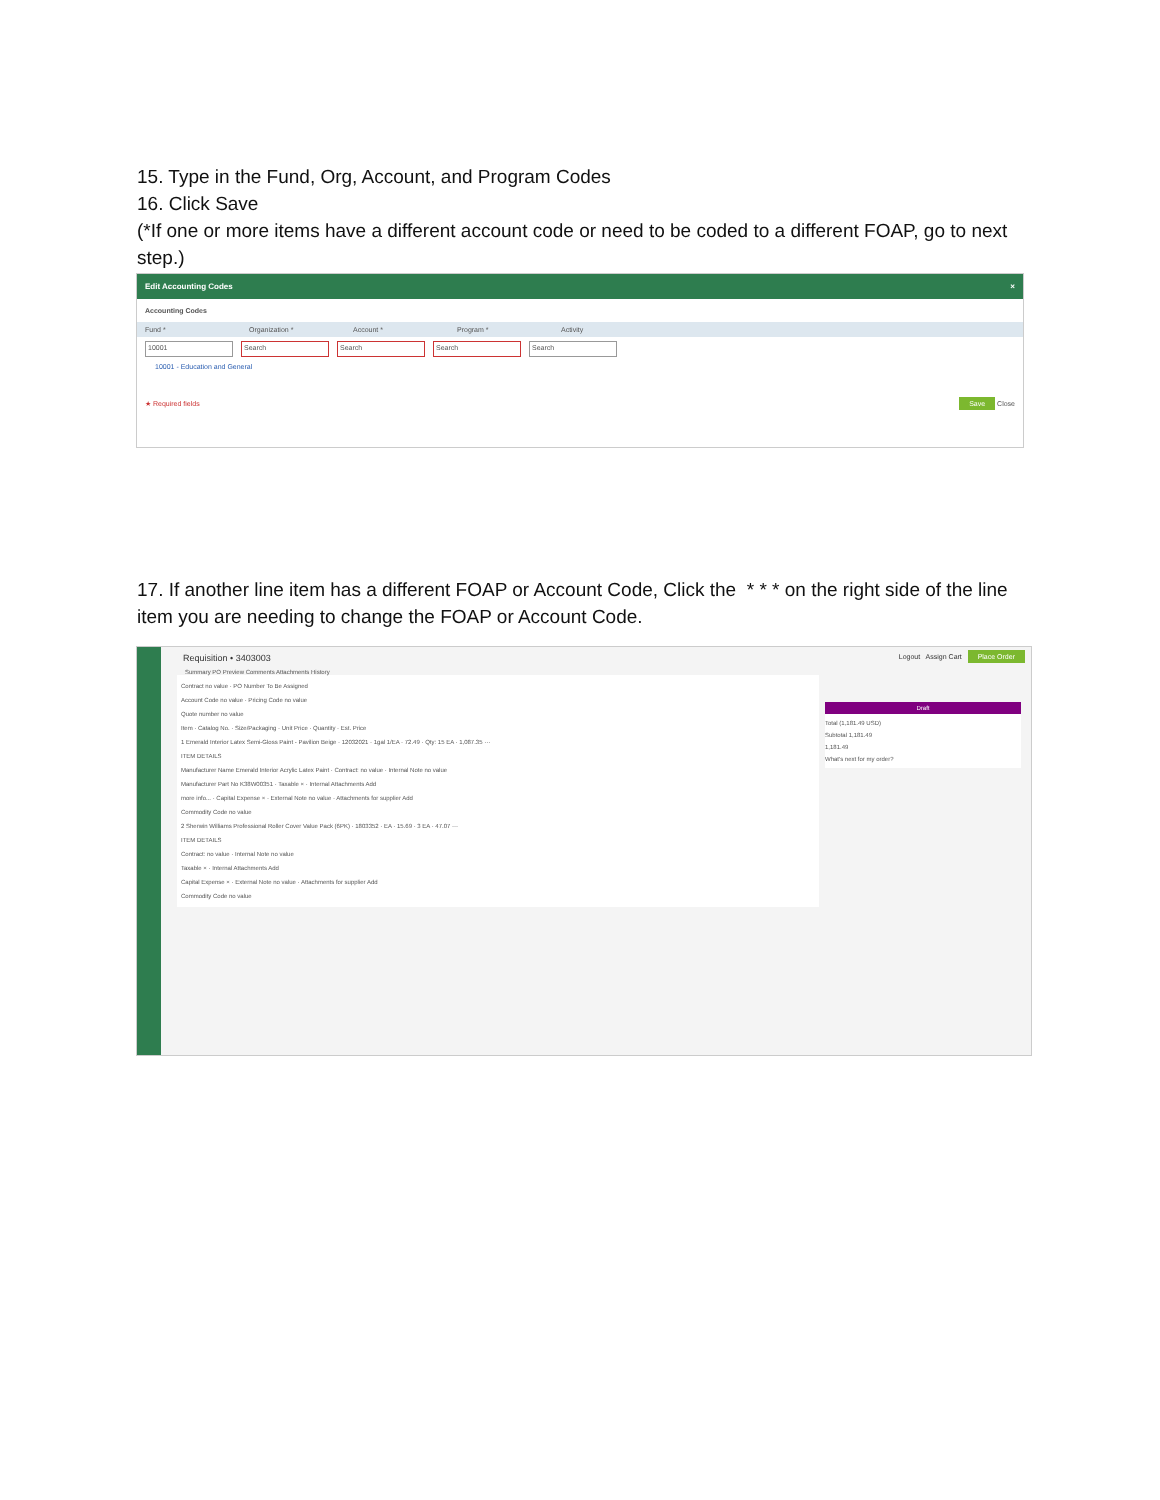15. Type in the Fund, Org, Account, and Program Codes
16. Click Save
(*If one or more items have a different account code or need to be coded to a different FOAP, go to next step.)
Edit Accounting Codes ×
Accounting Codes
Fund * Organization * Account * Program * Activity
10001 Search Search Search Search
10001 - Education and General
★ Required fields Save Close
17. If another line item has a different FOAP or Account Code, Click the * * * on the right side of the line item you are needing to change the FOAP or Account Code.
Requisition • 3403003 Logout Assign Cart Place Order
Summary PO Preview Comments Attachments History
Draft
Total (1,181.49 USD)
Subtotal 1,181.49
1,181.49
What's next for my order?
Contract no value · PO Number To Be Assigned
Account Code no value · Pricing Code no value
Quote number no value
Item · Catalog No. · Size/Packaging · Unit Price · Quantity · Est. Price
1 Emerald Interior Latex Semi-Gloss Paint - Pavilion Beige · 12032021 · 1gal 1/EA · 72.49 · Qty: 15 EA · 1,087.35 ···
ITEM DETAILS
Manufacturer Name Emerald Interior Acrylic Latex Paint · Contract: no value · Internal Note no value
Manufacturer Part No K38W00351 · Taxable × · Internal Attachments Add
more info... · Capital Expense × · External Note no value · Attachments for supplier Add
Commodity Code no value
2 Sherwin Williams Professional Roller Cover Value Pack (6PK) · 1803352 · EA · 15.69 · 3 EA · 47.07 ···
ITEM DETAILS
Contract: no value · Internal Note no value
Taxable × · Internal Attachments Add
Capital Expense × · External Note no value · Attachments for supplier Add
Commodity Code no value